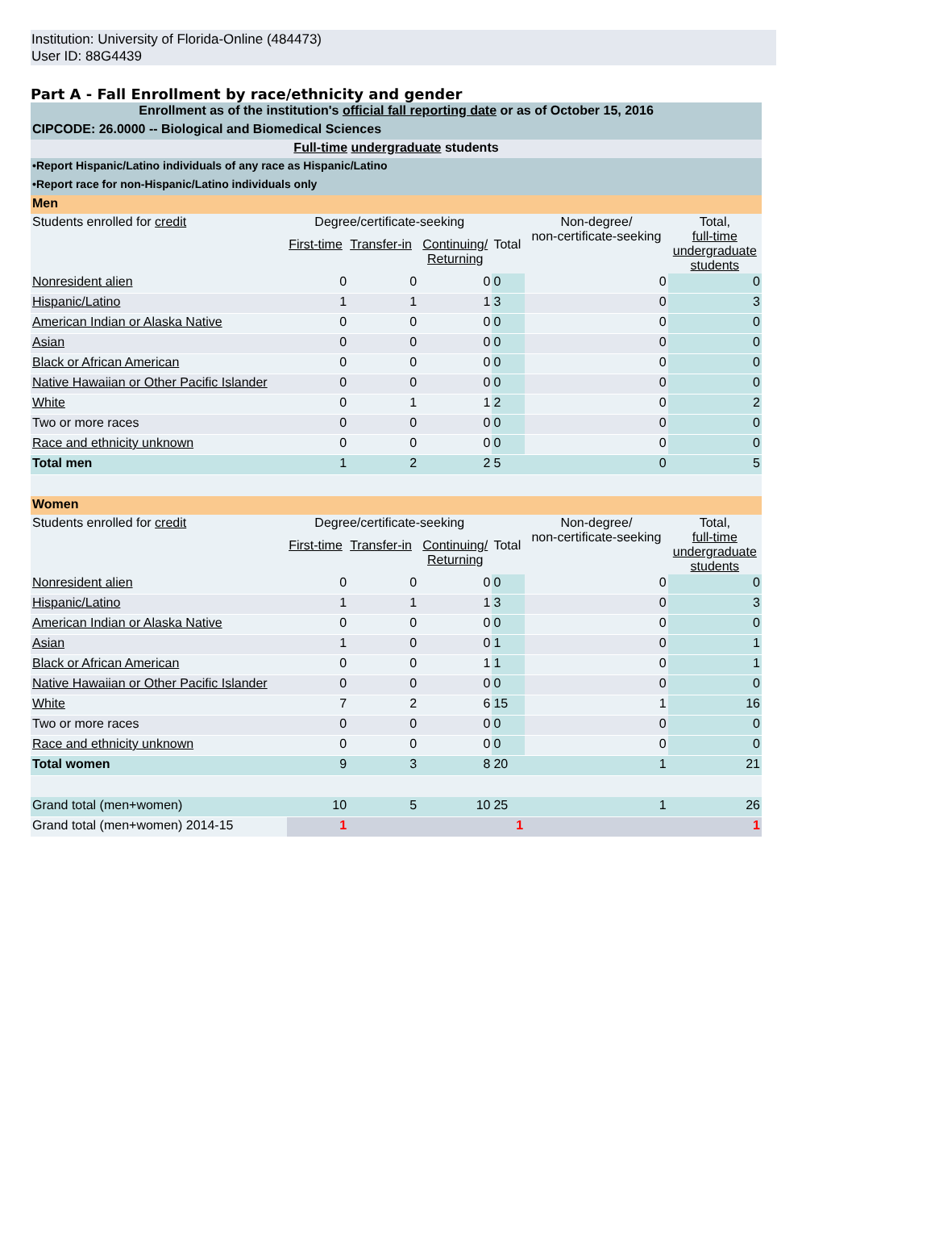Institution: University of Florida-Online (484473)
User ID: 88G4439
Part A - Fall Enrollment by race/ethnicity and gender
| Enrollment as of the institution's official fall reporting date or as of October 15, 2016 | | | | | | |
| CIPCODE: 26.0000 -- Biological and Biomedical Sciences | | | | | | |
| Full-time undergraduate students | | | | | | |
| •Report Hispanic/Latino individuals of any race as Hispanic/Latino | | | | | | |
| •Report race for non-Hispanic/Latino individuals only | | | | | | |
| Men | | | | | | |
| Students enrolled for credit | Degree/certificate-seeking | | | | Non-degree/ non-certificate-seeking | Total, full-time undergraduate students |
| | First-time | Transfer-in | Continuing/ Returning | Total | | |
| Nonresident alien | 0 | 0 | 0 | 0 | 0 | 0 |
| Hispanic/Latino | 1 | 1 | 1 | 3 | 0 | 3 |
| American Indian or Alaska Native | 0 | 0 | 0 | 0 | 0 | 0 |
| Asian | 0 | 0 | 0 | 0 | 0 | 0 |
| Black or African American | 0 | 0 | 0 | 0 | 0 | 0 |
| Native Hawaiian or Other Pacific Islander | 0 | 0 | 0 | 0 | 0 | 0 |
| White | 0 | 1 | 1 | 2 | 0 | 2 |
| Two or more races | 0 | 0 | 0 | 0 | 0 | 0 |
| Race and ethnicity unknown | 0 | 0 | 0 | 0 | 0 | 0 |
| Total men | 1 | 2 | 2 | 5 | 0 | 5 |
| Women | | | | | | |
| Students enrolled for credit | Degree/certificate-seeking | | | | Non-degree/ non-certificate-seeking | Total, full-time undergraduate students |
| | First-time | Transfer-in | Continuing/ Returning | Total | | |
| Nonresident alien | 0 | 0 | 0 | 0 | 0 | 0 |
| Hispanic/Latino | 1 | 1 | 1 | 3 | 0 | 3 |
| American Indian or Alaska Native | 0 | 0 | 0 | 0 | 0 | 0 |
| Asian | 1 | 0 | 0 | 1 | 0 | 1 |
| Black or African American | 0 | 0 | 1 | 1 | 0 | 1 |
| Native Hawaiian or Other Pacific Islander | 0 | 0 | 0 | 0 | 0 | 0 |
| White | 7 | 2 | 6 | 15 | 1 | 16 |
| Two or more races | 0 | 0 | 0 | 0 | 0 | 0 |
| Race and ethnicity unknown | 0 | 0 | 0 | 0 | 0 | 0 |
| Total women | 9 | 3 | 8 | 20 | 1 | 21 |
| Grand total (men+women) | 10 | 5 | 10 | 25 | 1 | 26 |
| Grand total (men+women) 2014-15 | 1 | | | 1 | | 1 |